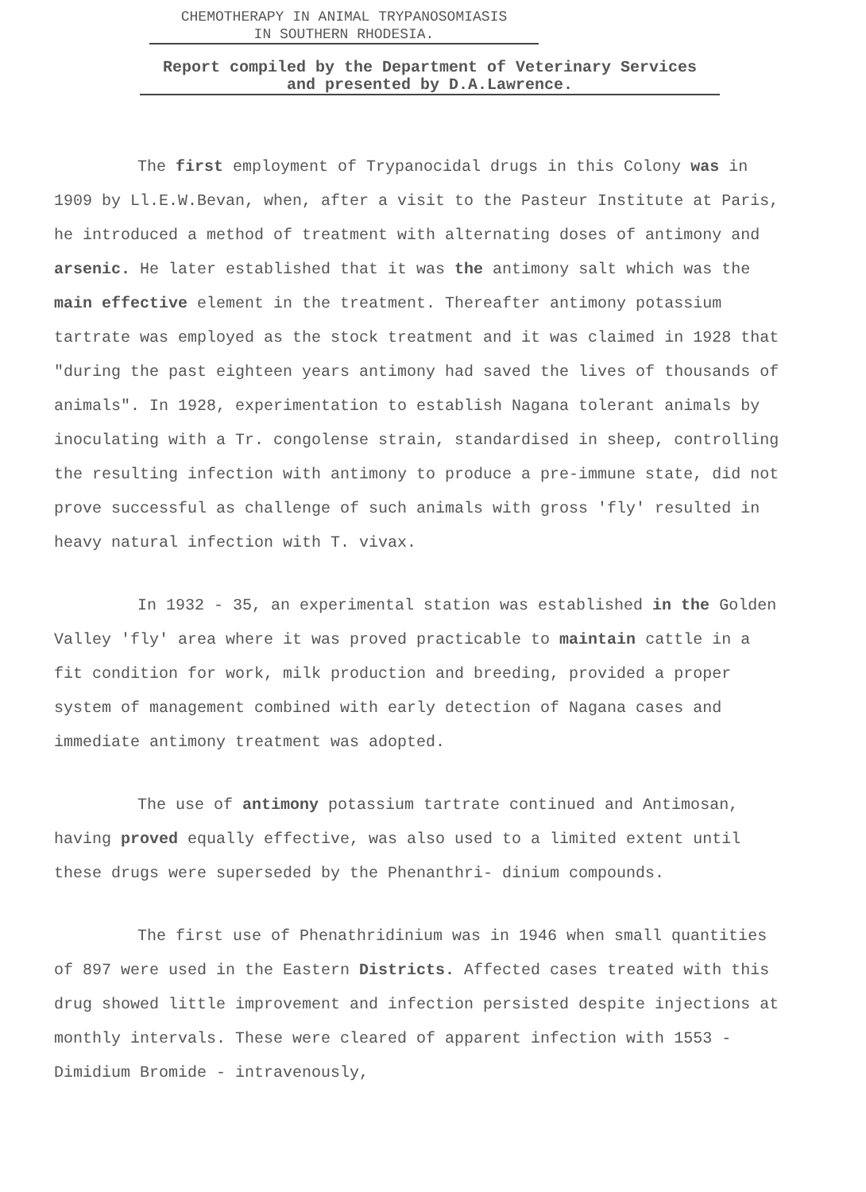CHEMOTHERAPY IN ANIMAL TRYPANOSOMIASIS
IN SOUTHERN RHODESIA.
Report compiled by the Department of Veterinary Services
and presented by D.A.Lawrence.
The first employment of Trypanocidal drugs in this Colony was in 1909 by Ll.E.W.Bevan, when, after a visit to the Pasteur Institute at Paris, he introduced a method of treatment with alternating doses of antimony and arsenic. He later established that it was the antimony salt which was the main effective element in the treatment. Thereafter antimony potassium tartrate was employed as the stock treatment and it was claimed in 1928 that "during the past eighteen years antimony had saved the lives of thousands of animals". In 1928, experimentation to establish Nagana tolerant animals by inoculating with a Tr. congolense strain, standardised in sheep, controlling the resulting infection with antimony to produce a pre-immune state, did not prove successful as challenge of such animals with gross 'fly' resulted in heavy natural infection with T. vivax.
In 1932 - 35, an experimental station was established in the Golden Valley 'fly' area where it was proved practicable to maintain cattle in a fit condition for work, milk production and breeding, provided a proper system of management combined with early detection of Nagana cases and immediate antimony treatment was adopted.
The use of antimony potassium tartrate continued and Antimosan, having proved equally effective, was also used to a limited extent until these drugs were superseded by the Phenanthri- dinium compounds.
The first use of Phenathridinium was in 1946 when small quantities of 897 were used in the Eastern Districts. Affected cases treated with this drug showed little improvement and infection persisted despite injections at monthly intervals. These were cleared of apparent infection with 1553 - Dimidium Bromide - intravenously,